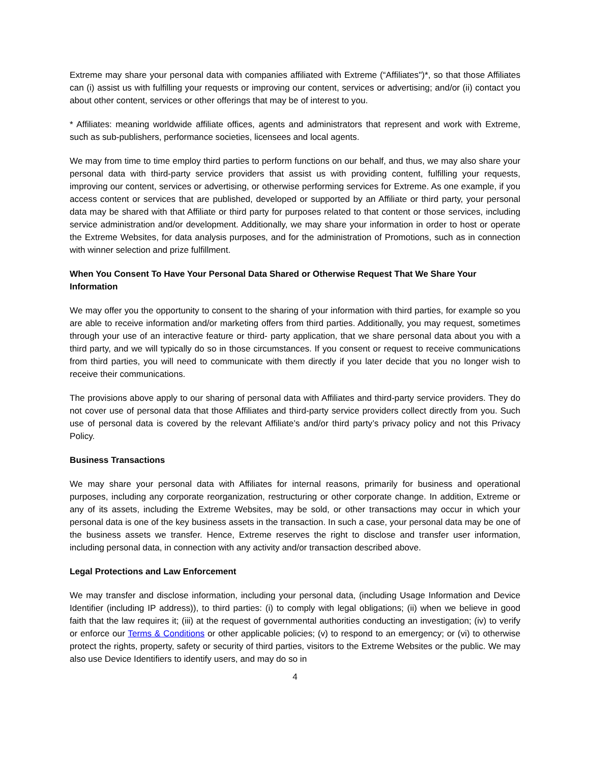Extreme may share your personal data with companies affiliated with Extreme (“Affiliates")*, so that those Affiliates can (i) assist us with fulfilling your requests or improving our content, services or advertising; and/or (ii) contact you about other content, services or other offerings that may be of interest to you.
* Affiliates: meaning worldwide affiliate offices, agents and administrators that represent and work with Extreme, such as sub-publishers, performance societies, licensees and local agents.
We may from time to time employ third parties to perform functions on our behalf, and thus, we may also share your personal data with third-party service providers that assist us with providing content, fulfilling your requests, improving our content, services or advertising, or otherwise performing services for Extreme. As one example, if you access content or services that are published, developed or supported by an Affiliate or third party, your personal data may be shared with that Affiliate or third party for purposes related to that content or those services, including service administration and/or development. Additionally, we may share your information in order to host or operate the Extreme Websites, for data analysis purposes, and for the administration of Promotions, such as in connection with winner selection and prize fulfillment.
When You Consent To Have Your Personal Data Shared or Otherwise Request That We Share Your Information
We may offer you the opportunity to consent to the sharing of your information with third parties, for example so you are able to receive information and/or marketing offers from third parties. Additionally, you may request, sometimes through your use of an interactive feature or third- party application, that we share personal data about you with a third party, and we will typically do so in those circumstances. If you consent or request to receive communications from third parties, you will need to communicate with them directly if you later decide that you no longer wish to receive their communications.
The provisions above apply to our sharing of personal data with Affiliates and third-party service providers. They do not cover use of personal data that those Affiliates and third-party service providers collect directly from you. Such use of personal data is covered by the relevant Affiliate’s and/or third party’s privacy policy and not this Privacy Policy.
Business Transactions
We may share your personal data with Affiliates for internal reasons, primarily for business and operational purposes, including any corporate reorganization, restructuring or other corporate change. In addition, Extreme or any of its assets, including the Extreme Websites, may be sold, or other transactions may occur in which your personal data is one of the key business assets in the transaction. In such a case, your personal data may be one of the business assets we transfer. Hence, Extreme reserves the right to disclose and transfer user information, including personal data, in connection with any activity and/or transaction described above.
Legal Protections and Law Enforcement
We may transfer and disclose information, including your personal data, (including Usage Information and Device Identifier (including IP address)), to third parties: (i) to comply with legal obligations; (ii) when we believe in good faith that the law requires it; (iii) at the request of governmental authorities conducting an investigation; (iv) to verify or enforce our Terms & Conditions or other applicable policies; (v) to respond to an emergency; or (vi) to otherwise protect the rights, property, safety or security of third parties, visitors to the Extreme Websites or the public. We may also use Device Identifiers to identify users, and may do so in
4